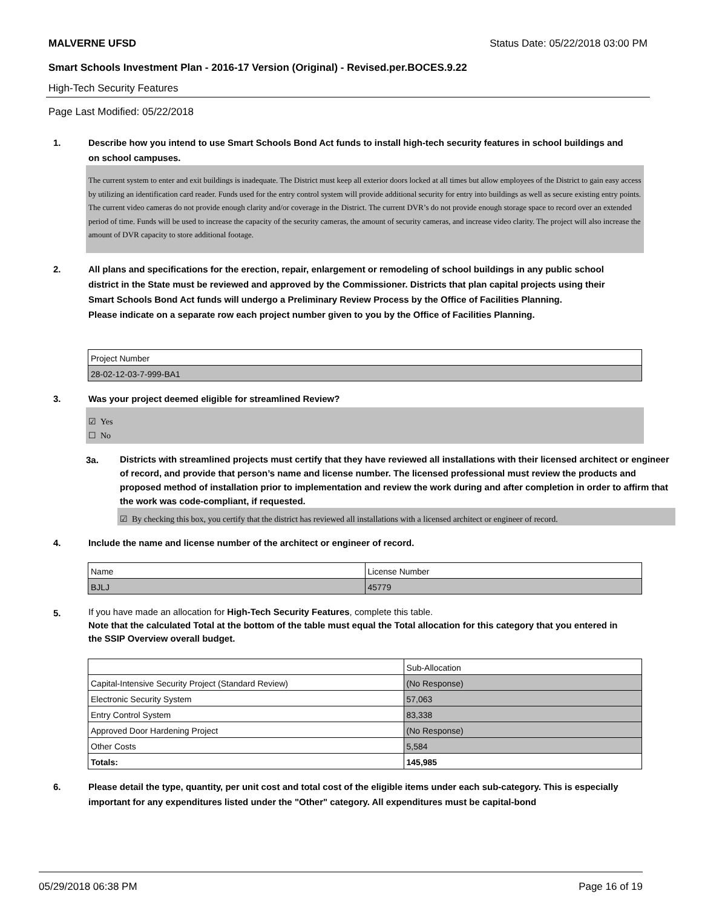MALVERNE UFSD Status Date: 05/22/2018 03:00 PM
Smart Schools Investment Plan - 2016-17 Version (Original) - Revised.per.BOCES.9.22
High-Tech Security Features
Page Last Modified: 05/22/2018
1.
Describe how you intend to use Smart Schools Bond Act funds to install high-tech security features in school buildings and on school campuses.
The current system to enter and exit buildings is inadequate. The District must keep all exterior doors locked at all times but allow employees of the District to gain easy access by utilizing an identification card reader. Funds used for the entry control system will provide additional security for entry into buildings as well as secure existing entry points.
The current video cameras do not provide enough clarity and/or coverage in the District. The current DVR’s do not provide enough storage space to record over an extended period of time. Funds will be used to increase the capacity of the security cameras, the amount of security cameras, and increase video clarity. The project will also increase the amount of DVR capacity to store additional footage.
2.
All plans and specifications for the erection, repair, enlargement or remodeling of school buildings in any public school district in the State must be reviewed and approved by the Commissioner. Districts that plan capital projects using their Smart Schools Bond Act funds will undergo a Preliminary Review Process by the Office of Facilities Planning.
Please indicate on a separate row each project number given to you by the Office of Facilities Planning.
| Project Number |
| 28-02-12-03-7-999-BA1 |
3.
Was your project deemed eligible for streamlined Review?
☑ Yes
☐ No
3a.
Districts with streamlined projects must certify that they have reviewed all installations with their licensed architect or engineer of record, and provide that person’s name and license number. The licensed professional must review the products and proposed method of installation prior to implementation and review the work during and after completion in order to affirm that the work was code-compliant, if requested.
☑ By checking this box, you certify that the district has reviewed all installations with a licensed architect or engineer of record.
4.
Include the name and license number of the architect or engineer of record.
| Name | License Number |
| BJLJ | 45779 |
5.
If you have made an allocation for High-Tech Security Features, complete this table.
Note that the calculated Total at the bottom of the table must equal the Total allocation for this category that you entered in the SSIP Overview overall budget.
| | Sub-Allocation |
| Capital-Intensive Security Project (Standard Review) | (No Response) |
| Electronic Security System | 57,063 |
| Entry Control System | 83,338 |
| Approved Door Hardening Project | (No Response) |
| Other Costs | 5,584 |
| Totals: | 145,985 |
6.
Please detail the type, quantity, per unit cost and total cost of the eligible items under each sub-category. This is especially important for any expenditures listed under the "Other" category. All expenditures must be capital-bond
05/29/2018 06:38 PM Page 16 of 19